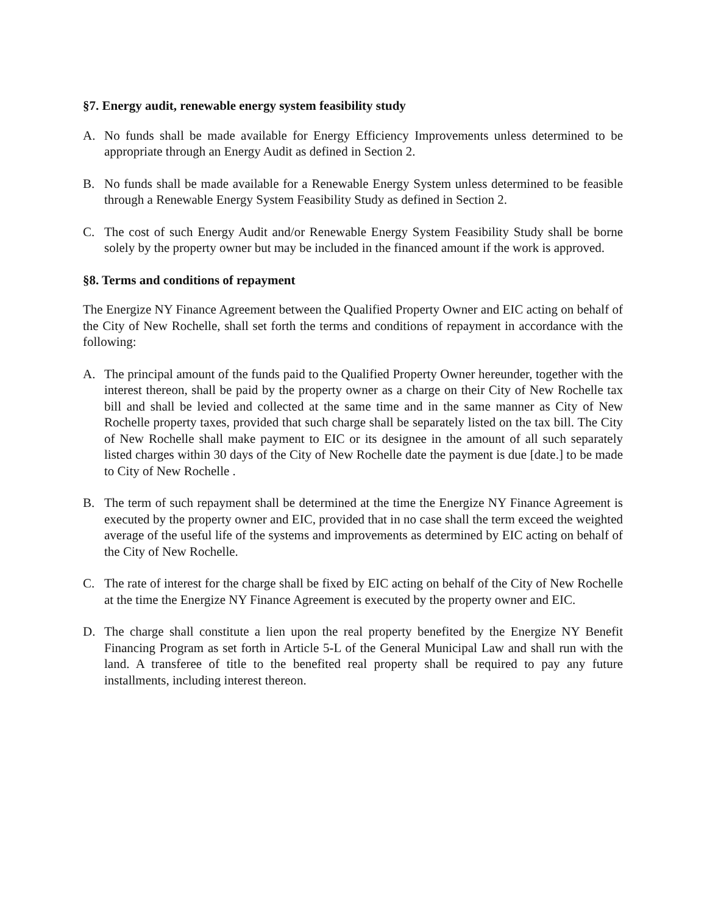§7. Energy audit, renewable energy system feasibility study
A. No funds shall be made available for Energy Efficiency Improvements unless determined to be appropriate through an Energy Audit as defined in Section 2.
B. No funds shall be made available for a Renewable Energy System unless determined to be feasible through a Renewable Energy System Feasibility Study as defined in Section 2.
C. The cost of such Energy Audit and/or Renewable Energy System Feasibility Study shall be borne solely by the property owner but may be included in the financed amount if the work is approved.
§8. Terms and conditions of repayment
The Energize NY Finance Agreement between the Qualified Property Owner and EIC acting on behalf of the City of New Rochelle, shall set forth the terms and conditions of repayment in accordance with the following:
A. The principal amount of the funds paid to the Qualified Property Owner hereunder, together with the interest thereon, shall be paid by the property owner as a charge on their City of New Rochelle tax bill and shall be levied and collected at the same time and in the same manner as City of New Rochelle property taxes, provided that such charge shall be separately listed on the tax bill. The City of New Rochelle shall make payment to EIC or its designee in the amount of all such separately listed charges within 30 days of the City of New Rochelle date the payment is due [date.] to be made to City of New Rochelle .
B. The term of such repayment shall be determined at the time the Energize NY Finance Agreement is executed by the property owner and EIC, provided that in no case shall the term exceed the weighted average of the useful life of the systems and improvements as determined by EIC acting on behalf of the City of New Rochelle.
C. The rate of interest for the charge shall be fixed by EIC acting on behalf of the City of New Rochelle at the time the Energize NY Finance Agreement is executed by the property owner and EIC.
D. The charge shall constitute a lien upon the real property benefited by the Energize NY Benefit Financing Program as set forth in Article 5-L of the General Municipal Law and shall run with the land. A transferee of title to the benefited real property shall be required to pay any future installments, including interest thereon.